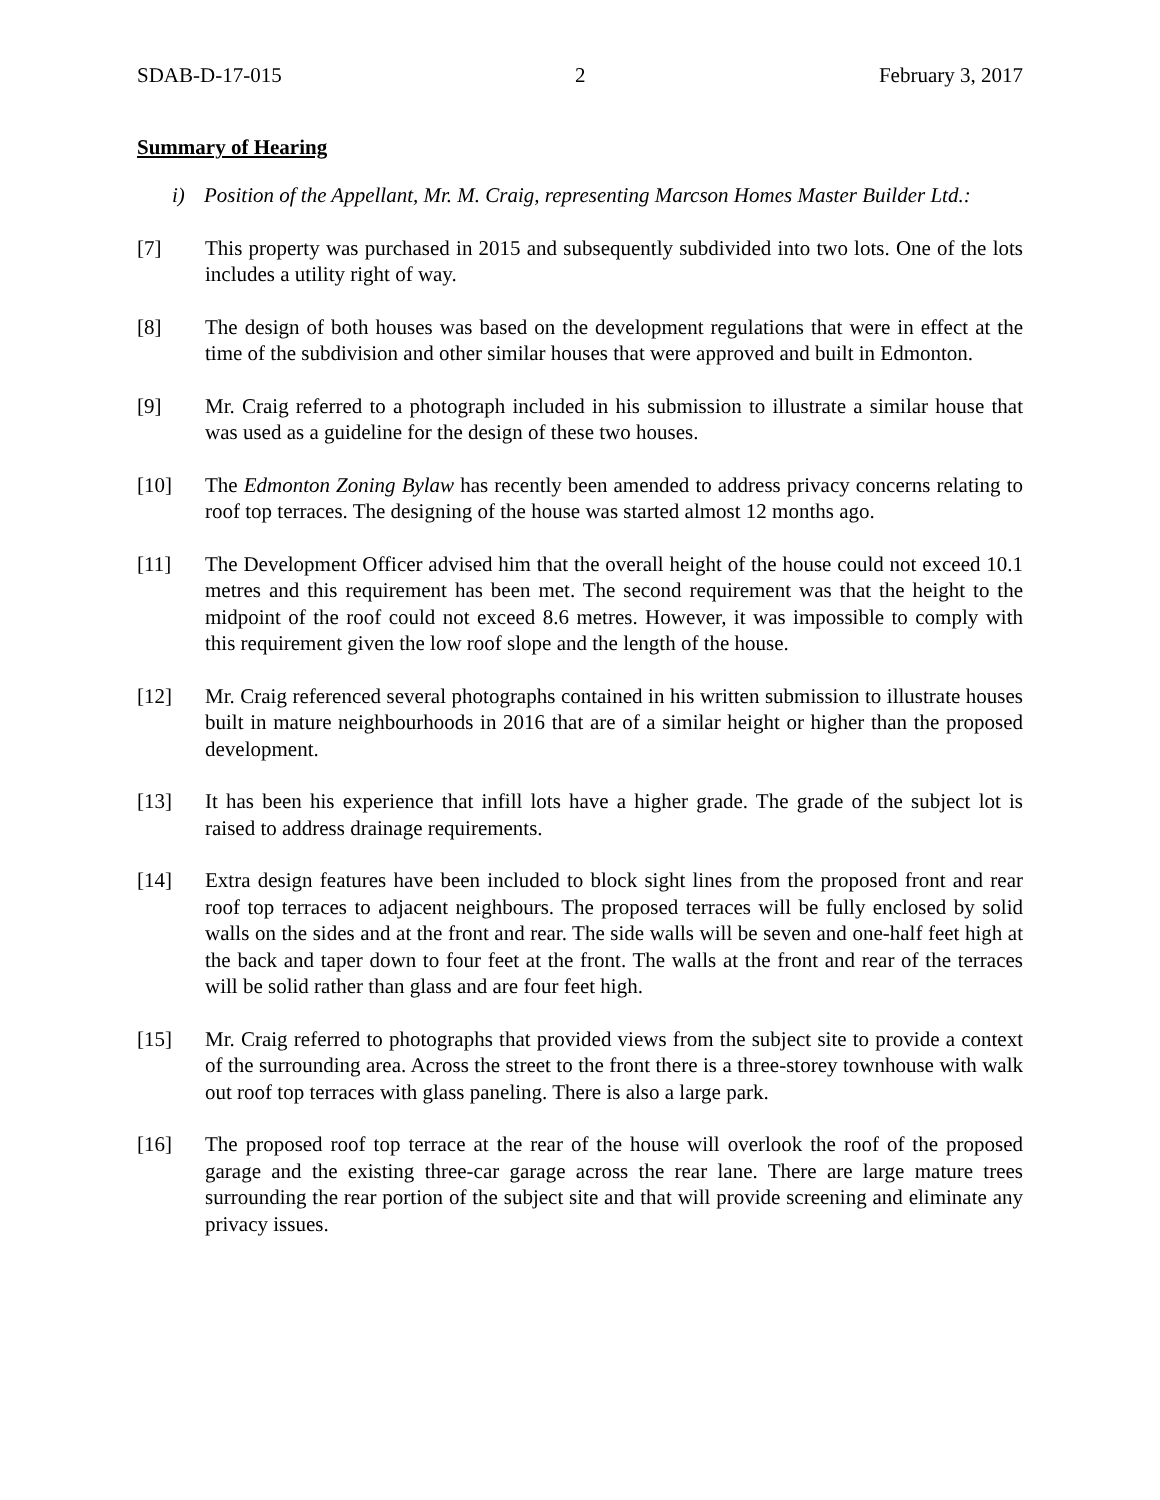SDAB-D-17-015 2 February 3, 2017
Summary of Hearing
i) Position of the Appellant, Mr. M. Craig, representing Marcson Homes Master Builder Ltd.:
[7] This property was purchased in 2015 and subsequently subdivided into two lots. One of the lots includes a utility right of way.
[8] The design of both houses was based on the development regulations that were in effect at the time of the subdivision and other similar houses that were approved and built in Edmonton.
[9] Mr. Craig referred to a photograph included in his submission to illustrate a similar house that was used as a guideline for the design of these two houses.
[10] The Edmonton Zoning Bylaw has recently been amended to address privacy concerns relating to roof top terraces. The designing of the house was started almost 12 months ago.
[11] The Development Officer advised him that the overall height of the house could not exceed 10.1 metres and this requirement has been met. The second requirement was that the height to the midpoint of the roof could not exceed 8.6 metres. However, it was impossible to comply with this requirement given the low roof slope and the length of the house.
[12] Mr. Craig referenced several photographs contained in his written submission to illustrate houses built in mature neighbourhoods in 2016 that are of a similar height or higher than the proposed development.
[13] It has been his experience that infill lots have a higher grade. The grade of the subject lot is raised to address drainage requirements.
[14] Extra design features have been included to block sight lines from the proposed front and rear roof top terraces to adjacent neighbours. The proposed terraces will be fully enclosed by solid walls on the sides and at the front and rear. The side walls will be seven and one-half feet high at the back and taper down to four feet at the front. The walls at the front and rear of the terraces will be solid rather than glass and are four feet high.
[15] Mr. Craig referred to photographs that provided views from the subject site to provide a context of the surrounding area. Across the street to the front there is a three-storey townhouse with walk out roof top terraces with glass paneling. There is also a large park.
[16] The proposed roof top terrace at the rear of the house will overlook the roof of the proposed garage and the existing three-car garage across the rear lane. There are large mature trees surrounding the rear portion of the subject site and that will provide screening and eliminate any privacy issues.